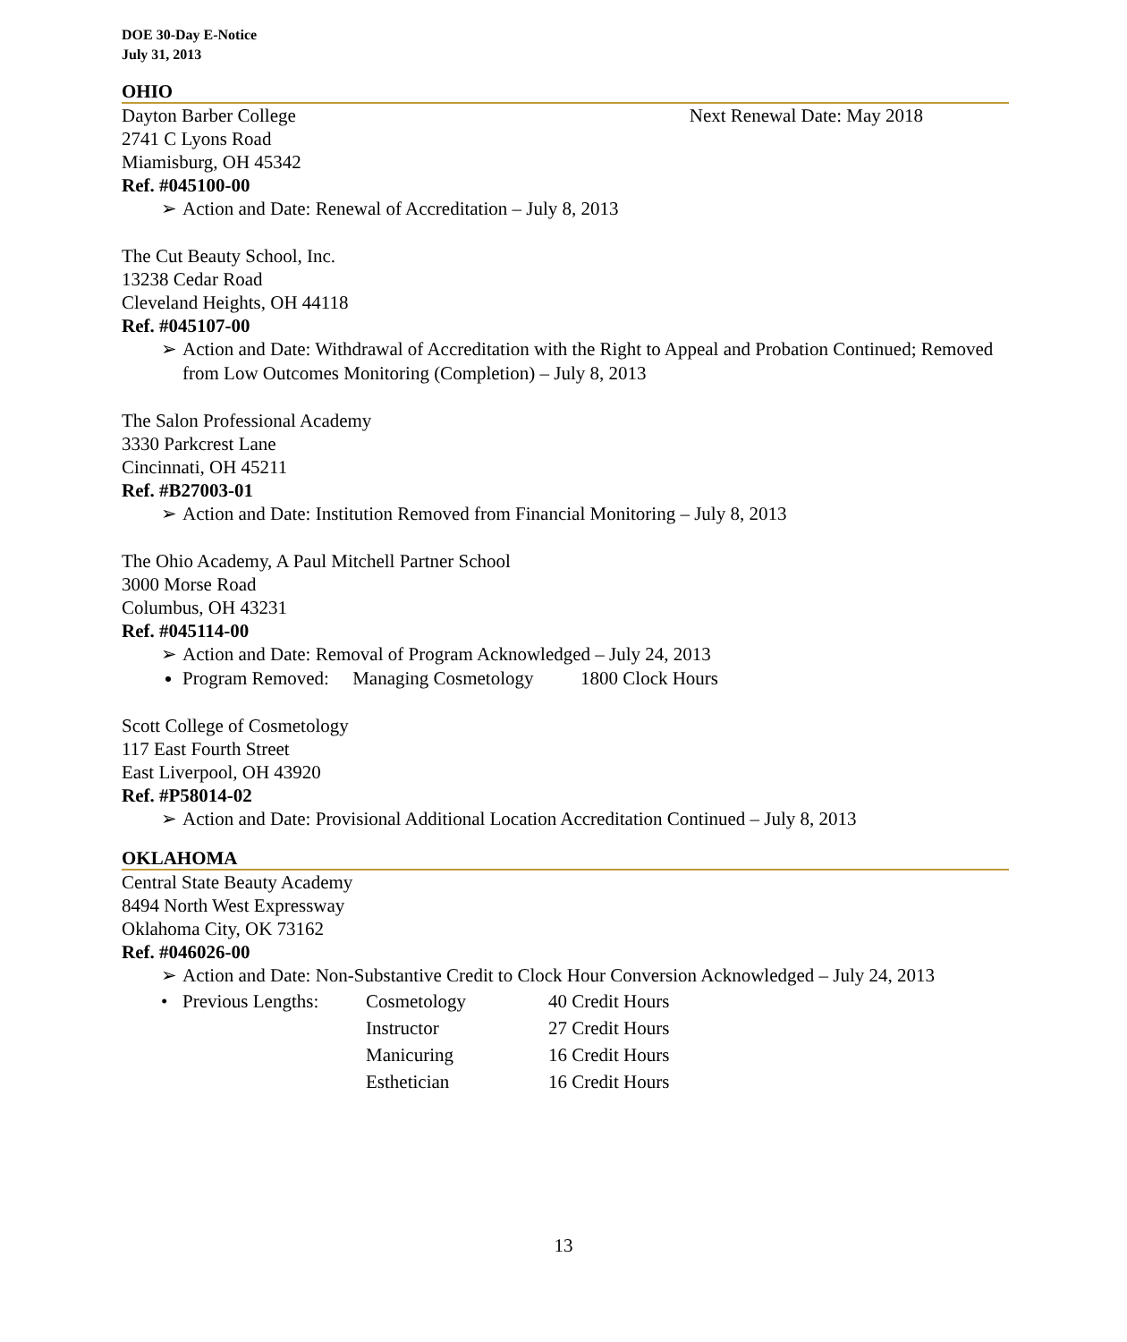DOE 30-Day E-Notice
July 31, 2013
OHIO
Dayton Barber College Next Renewal Date: May 2018
2741 C Lyons Road
Miamisburg, OH 45342
Ref. #045100-00
➢ Action and Date: Renewal of Accreditation – July 8, 2013
The Cut Beauty School, Inc.
13238 Cedar Road
Cleveland Heights, OH 44118
Ref. #045107-00
➢ Action and Date: Withdrawal of Accreditation with the Right to Appeal and Probation Continued; Removed from Low Outcomes Monitoring (Completion) – July 8, 2013
The Salon Professional Academy
3330 Parkcrest Lane
Cincinnati, OH 45211
Ref. #B27003-01
➢ Action and Date: Institution Removed from Financial Monitoring – July 8, 2013
The Ohio Academy, A Paul Mitchell Partner School
3000 Morse Road
Columbus, OH 43231
Ref. #045114-00
➢ Action and Date: Removal of Program Acknowledged – July 24, 2013
Program Removed: Managing Cosmetology 1800 Clock Hours
Scott College of Cosmetology
117 East Fourth Street
East Liverpool, OH 43920
Ref. #P58014-02
➢ Action and Date: Provisional Additional Location Accreditation Continued – July 8, 2013
OKLAHOMA
Central State Beauty Academy
8494 North West Expressway
Oklahoma City, OK 73162
Ref. #046026-00
➢ Action and Date: Non-Substantive Credit to Clock Hour Conversion Acknowledged – July 24, 2013
| • | Previous Lengths: | Cosmetology | 40 Credit Hours |
| | | Instructor | 27 Credit Hours |
| | | Manicuring | 16 Credit Hours |
| | | Esthetician | 16 Credit Hours |
13